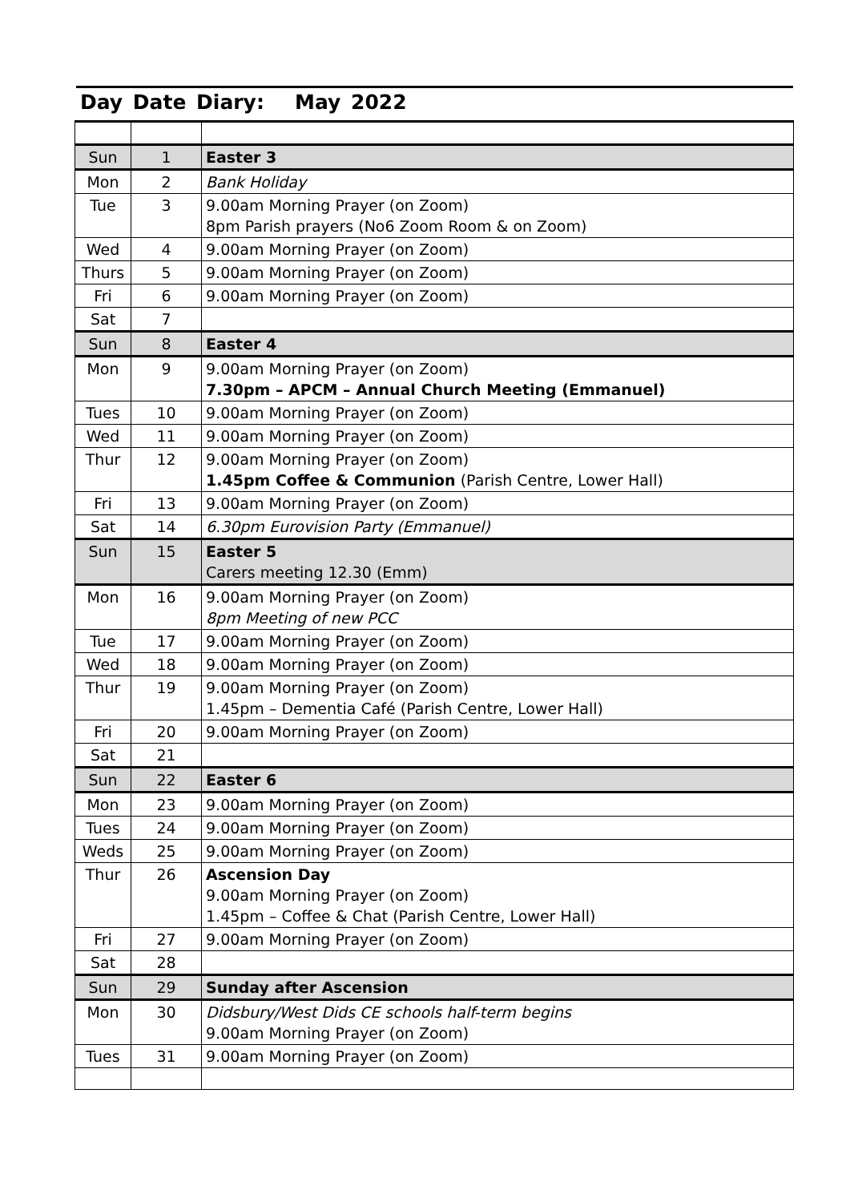Day Date Diary: May 2022
| Sun | 1 | Easter 3 |
| Mon | 2 | Bank Holiday |
| Tue | 3 | 9.00am Morning Prayer (on Zoom) 8pm Parish prayers (No6 Zoom Room & on Zoom) |
| Wed | 4 | 9.00am Morning Prayer (on Zoom) |
| Thurs | 5 | 9.00am Morning Prayer (on Zoom) |
| Fri | 6 | 9.00am Morning Prayer (on Zoom) |
| Sat | 7 | |
| Sun | 8 | Easter 4 |
| Mon | 9 | 9.00am Morning Prayer (on Zoom) 7.30pm – APCM – Annual Church Meeting (Emmanuel) |
| Tues | 10 | 9.00am Morning Prayer (on Zoom) |
| Wed | 11 | 9.00am Morning Prayer (on Zoom) |
| Thur | 12 | 9.00am Morning Prayer (on Zoom) 1.45pm Coffee & Communion (Parish Centre, Lower Hall) |
| Fri | 13 | 9.00am Morning Prayer (on Zoom) |
| Sat | 14 | 6.30pm Eurovision Party (Emmanuel) |
| Sun | 15 | Easter 5 Carers meeting 12.30 (Emm) |
| Mon | 16 | 9.00am Morning Prayer (on Zoom) 8pm Meeting of new PCC |
| Tue | 17 | 9.00am Morning Prayer (on Zoom) |
| Wed | 18 | 9.00am Morning Prayer (on Zoom) |
| Thur | 19 | 9.00am Morning Prayer (on Zoom) 1.45pm – Dementia Café (Parish Centre, Lower Hall) |
| Fri | 20 | 9.00am Morning Prayer (on Zoom) |
| Sat | 21 | |
| Sun | 22 | Easter 6 |
| Mon | 23 | 9.00am Morning Prayer (on Zoom) |
| Tues | 24 | 9.00am Morning Prayer (on Zoom) |
| Weds | 25 | 9.00am Morning Prayer (on Zoom) |
| Thur | 26 | Ascension Day 9.00am Morning Prayer (on Zoom) 1.45pm – Coffee & Chat (Parish Centre, Lower Hall) |
| Fri | 27 | 9.00am Morning Prayer (on Zoom) |
| Sat | 28 | |
| Sun | 29 | Sunday after Ascension |
| Mon | 30 | Didsbury/West Dids CE schools half-term begins 9.00am Morning Prayer (on Zoom) |
| Tues | 31 | 9.00am Morning Prayer (on Zoom) |